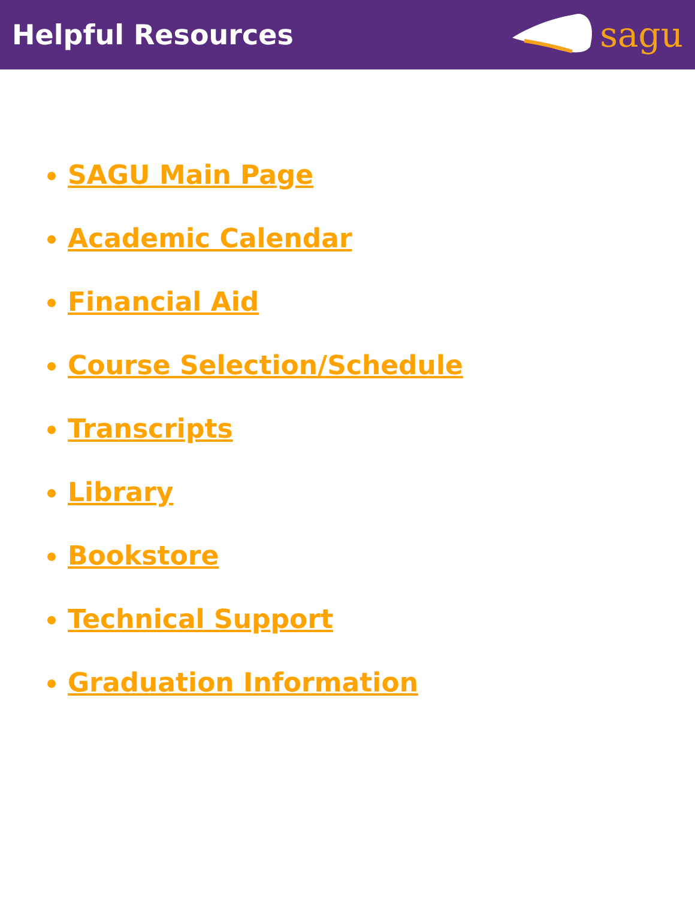Helpful Resources
sagu
SAGU Main Page
Academic Calendar
Financial Aid
Course Selection/Schedule
Transcripts
Library
Bookstore
Technical Support
Graduation Information